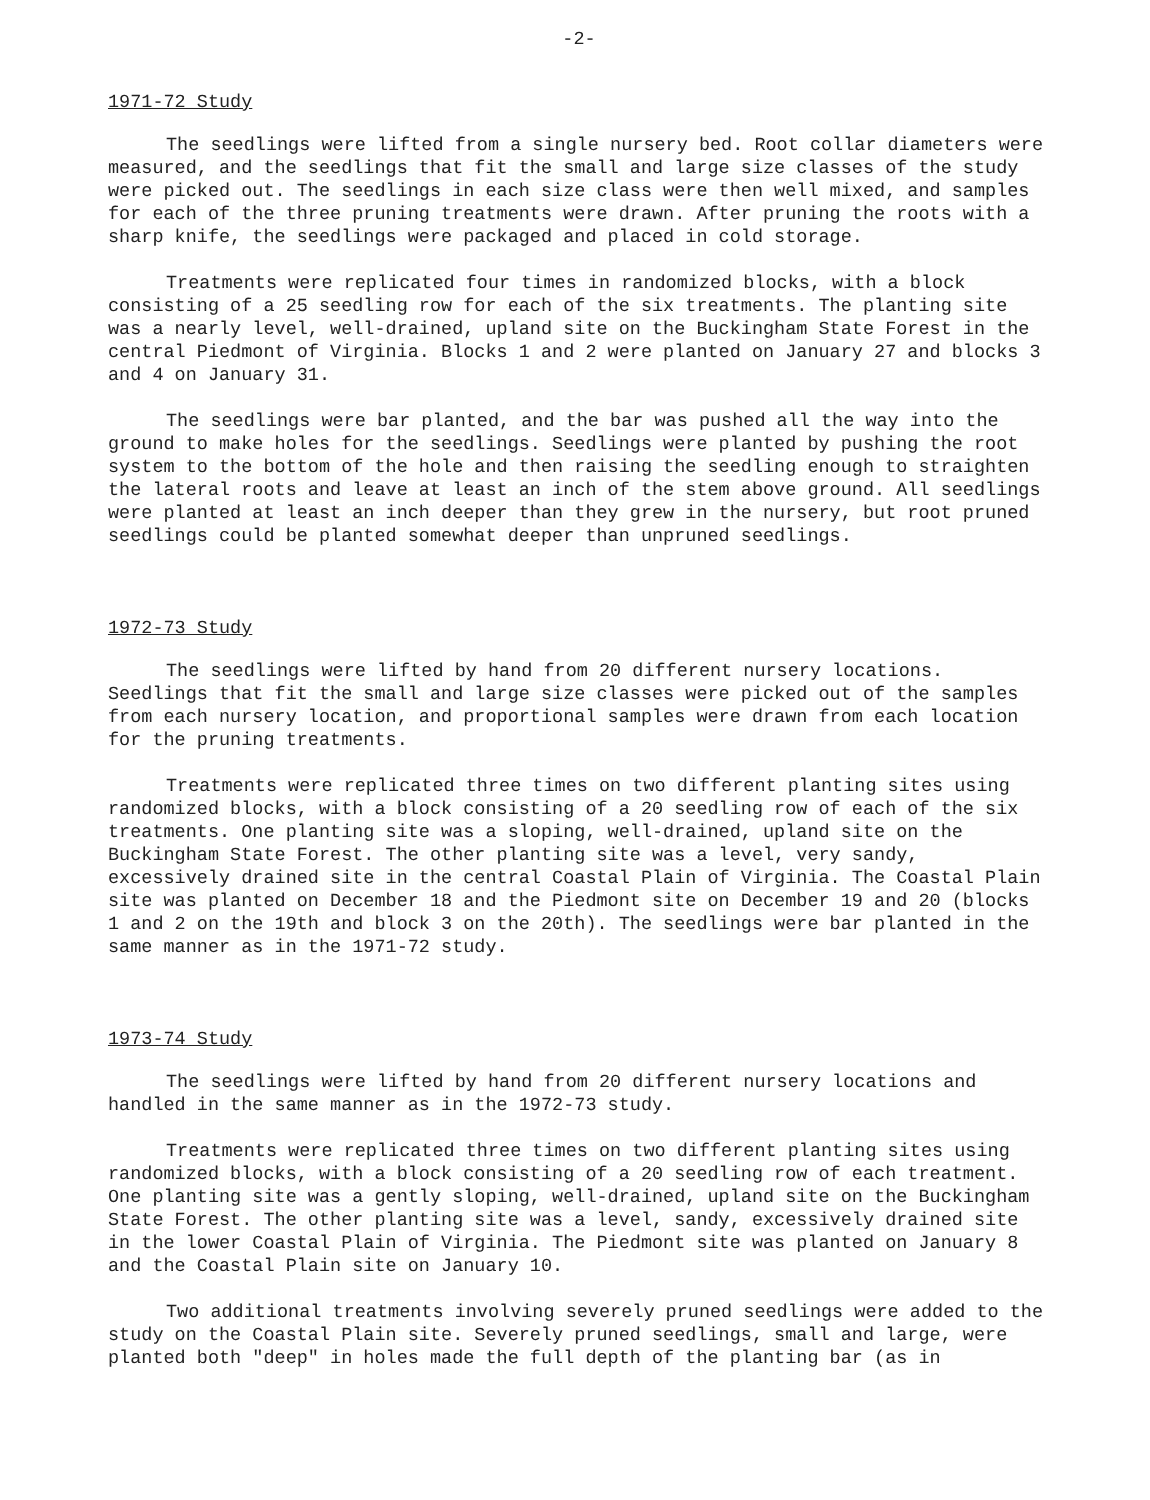-2-
1971-72 Study
The seedlings were lifted from a single nursery bed. Root collar diameters were measured, and the seedlings that fit the small and large size classes of the study were picked out. The seedlings in each size class were then well mixed, and samples for each of the three pruning treatments were drawn. After pruning the roots with a sharp knife, the seedlings were packaged and placed in cold storage.
Treatments were replicated four times in randomized blocks, with a block consisting of a 25 seedling row for each of the six treatments. The planting site was a nearly level, well-drained, upland site on the Buckingham State Forest in the central Piedmont of Virginia. Blocks 1 and 2 were planted on January 27 and blocks 3 and 4 on January 31.
The seedlings were bar planted, and the bar was pushed all the way into the ground to make holes for the seedlings. Seedlings were planted by pushing the root system to the bottom of the hole and then raising the seedling enough to straighten the lateral roots and leave at least an inch of the stem above ground. All seedlings were planted at least an inch deeper than they grew in the nursery, but root pruned seedlings could be planted somewhat deeper than unpruned seedlings.
1972-73 Study
The seedlings were lifted by hand from 20 different nursery locations. Seedlings that fit the small and large size classes were picked out of the samples from each nursery location, and proportional samples were drawn from each location for the pruning treatments.
Treatments were replicated three times on two different planting sites using randomized blocks, with a block consisting of a 20 seedling row of each of the six treatments. One planting site was a sloping, well-drained, upland site on the Buckingham State Forest. The other planting site was a level, very sandy, excessively drained site in the central Coastal Plain of Virginia. The Coastal Plain site was planted on December 18 and the Piedmont site on December 19 and 20 (blocks 1 and 2 on the 19th and block 3 on the 20th). The seedlings were bar planted in the same manner as in the 1971-72 study.
1973-74 Study
The seedlings were lifted by hand from 20 different nursery locations and handled in the same manner as in the 1972-73 study.
Treatments were replicated three times on two different planting sites using randomized blocks, with a block consisting of a 20 seedling row of each treatment. One planting site was a gently sloping, well-drained, upland site on the Buckingham State Forest. The other planting site was a level, sandy, excessively drained site in the lower Coastal Plain of Virginia. The Piedmont site was planted on January 8 and the Coastal Plain site on January 10.
Two additional treatments involving severely pruned seedlings were added to the study on the Coastal Plain site. Severely pruned seedlings, small and large, were planted both "deep" in holes made the full depth of the planting bar (as in